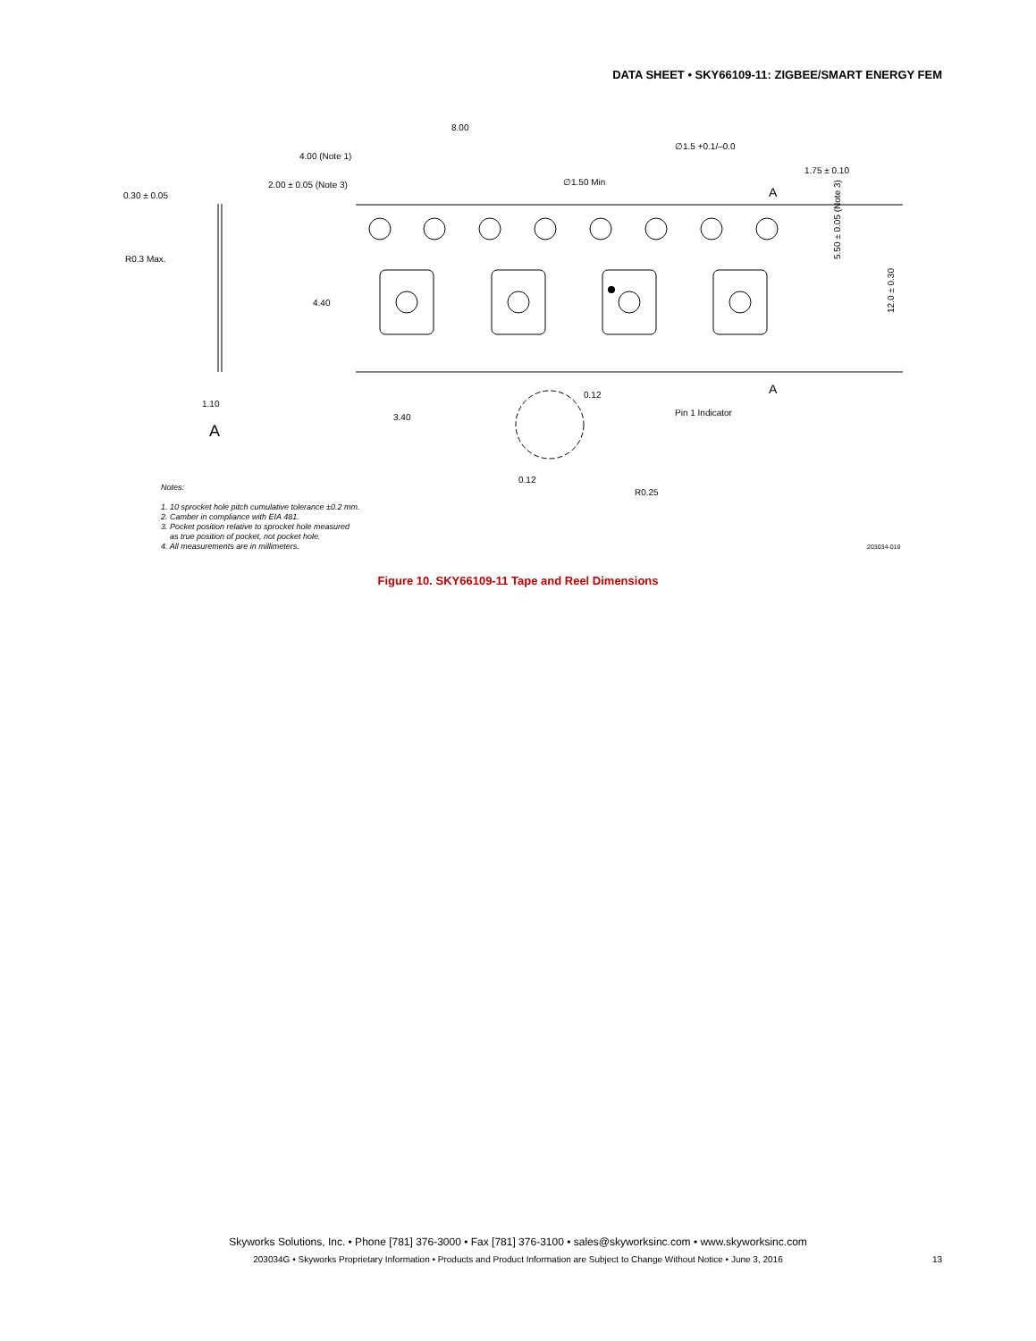DATA SHEET • SKY66109-11: ZIGBEE/SMART ENERGY FEM
8.00
4.00 (Note 1)
2.00 ± 0.05 (Note 3)
0.30 ± 0.05
R0.3 Max.
4.40
1.10
A
3.40
∅1.5 +0.1/–0.0
∅1.50 Min
1.75 ± 0.10
A
A
5.50 ± 0.05 (Note 3)
12.0 ± 0.30
0.12
Pin 1 Indicator
0.12
R0.25
Notes:
1. 10 sprocket hole pitch cumulative tolerance ±0.2 mm.
2. Camber in compliance with EIA 481.
3. Pocket position relative to sprocket hole measured
as true position of pocket, not pocket hole.
4. All measurements are in millimeters.
203034-010
Figure 10. SKY66109-11 Tape and Reel Dimensions
Skyworks Solutions, Inc. • Phone [781] 376-3000 • Fax [781] 376-3100 • sales@skyworksinc.com • www.skyworksinc.com
203034G • Skyworks Proprietary Information • Products and Product Information are Subject to Change Without Notice • June 3, 2016 13